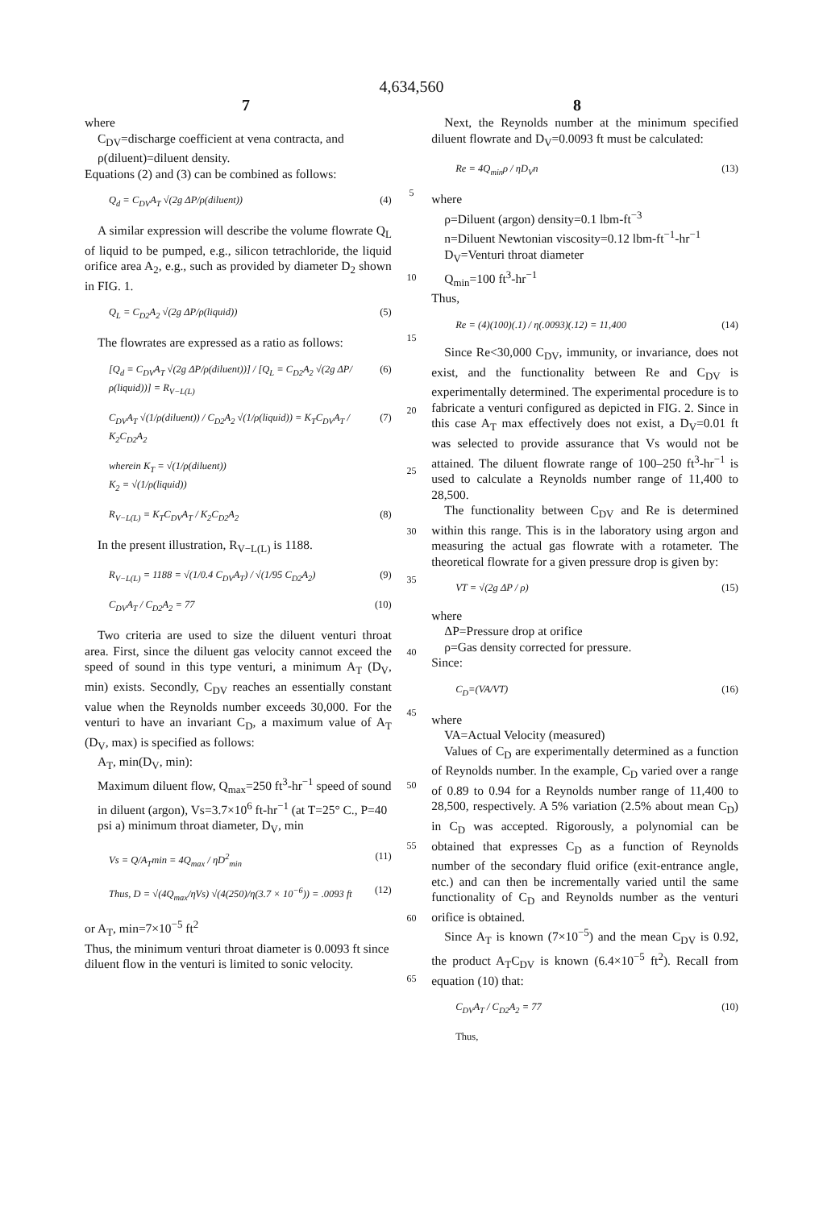4,634,560
7 8
where
C<sub>DV</sub>=discharge coefficient at vena contracta, and
ρ(diluent)=diluent density.
Equations (2) and (3) can be combined as follows:
Q<sub>d</sub> = C<sub>DV</sub>A<sub>T</sub> √(2g ΔP/ρ(diluent)) (4)
A similar expression will describe the volume flowrate Q<sub>L</sub> of liquid to be pumped, e.g., silicon tetrachloride, the liquid orifice area A<sub>2</sub>, e.g., such as provided by diameter D<sub>2</sub> shown in FIG. 1.
Q<sub>L</sub> = C<sub>D2</sub>A<sub>2</sub> √(2g ΔP/ρ(liquid)) (5)
The flowrates are expressed as a ratio as follows:
[Q<sub>d</sub> = C<sub>DV</sub>A<sub>T</sub> √(2g ΔP/ρ(diluent))] / [Q<sub>L</sub> = C<sub>D2</sub>A<sub>2</sub> √(2g ΔP/ρ(liquid))] = R<sub>V−L(L)</sub> (6)
C<sub>DV</sub>A<sub>T</sub> √(1/ρ(diluent)) / C<sub>D2</sub>A<sub>2</sub> √(1/ρ(liquid)) = K<sub>T</sub>C<sub>DV</sub>A<sub>T</sub> / K<sub>2</sub>C<sub>D2</sub>A<sub>2</sub> (7)
wherein K<sub>T</sub> = √(1/ρ(diluent))
K<sub>2</sub> = √(1/ρ(liquid))
R<sub>V−L(L)</sub> = K<sub>T</sub>C<sub>DV</sub>A<sub>T</sub> / K<sub>2</sub>C<sub>D2</sub>A<sub>2</sub> (8)
In the present illustration, R<sub>V−L(L)</sub> is 1188.
R<sub>V−L(L)</sub> = 1188 = √(1/0.4 C<sub>DV</sub>A<sub>T</sub>) / √(1/95 C<sub>D2</sub>A<sub>2</sub>) (9)
C<sub>DV</sub>A<sub>T</sub> / C<sub>D2</sub>A<sub>2</sub> = 77 (10)
Two criteria are used to size the diluent venturi throat area. First, since the diluent gas velocity cannot exceed the speed of sound in this type venturi, a minimum A<sub>T</sub> (D<sub>V</sub>, min) exists. Secondly, C<sub>DV</sub> reaches an essentially constant value when the Reynolds number exceeds 30,000. For the venturi to have an invariant C<sub>D</sub>, a maximum value of A<sub>T</sub> (D<sub>V</sub>, max) is specified as follows:
A<sub>T</sub>, min(D<sub>V</sub>, min):
Maximum diluent flow, Q<sub>max</sub>=250 ft<sup>3</sup>-hr<sup>−1</sup> speed of sound in diluent (argon), Vs=3.7×10<sup>6</sup> ft-hr<sup>−1</sup> (at T=25° C., P=40 psi a) minimum throat diameter, D<sub>V</sub>, min
Vs = Q/A<sub>T</sub>min = 4Q<sub>max</sub> / ηD<sup>2</sup><sub>min</sub> (11)
Thus, D = √(4Q<sub>max</sub>/ηVs) √(4(250)/η(3.7 × 10<sup>−6</sup>)) = .0093 ft (12)
or A<sub>T</sub>, min=7×10<sup>−5</sup> ft<sup>2</sup>
Thus, the minimum venturi throat diameter is 0.0093 ft since diluent flow in the venturi is limited to sonic velocity.
5
10
15
20
25
30
35
40
45
50
55
60
65
Next, the Reynolds number at the minimum specified diluent flowrate and D<sub>V</sub>=0.0093 ft must be calculated:
Re = 4Q<sub>min</sub>ρ / ηD<sub>V</sub>n (13)
where
ρ=Diluent (argon) density=0.1 lbm-ft<sup>−3</sup>
n=Diluent Newtonian viscosity=0.12 lbm-ft<sup>−1</sup>-hr<sup>−1</sup>
D<sub>V</sub>=Venturi throat diameter
Q<sub>min</sub>=100 ft<sup>3</sup>-hr<sup>−1</sup>
Thus,
Re = (4)(100)(.1) / η(.0093)(.12) = 11,400 (14)
Since Re<30,000 C<sub>DV</sub>, immunity, or invariance, does not exist, and the functionality between Re and C<sub>DV</sub> is experimentally determined. The experimental procedure is to fabricate a venturi configured as depicted in FIG. 2. Since in this case A<sub>T</sub> max effectively does not exist, a D<sub>V</sub>=0.01 ft was selected to provide assurance that Vs would not be attained. The diluent flowrate range of 100–250 ft<sup>3</sup>-hr<sup>−1</sup> is used to calculate a Reynolds number range of 11,400 to 28,500.
The functionality between C<sub>DV</sub> and Re is determined within this range. This is in the laboratory using argon and measuring the actual gas flowrate with a rotameter. The theoretical flowrate for a given pressure drop is given by:
VT = √(2g ΔP / ρ) (15)
where
ΔP=Pressure drop at orifice
ρ=Gas density corrected for pressure.
Since:
C<sub>D</sub>=(VA/VT) (16)
where
VA=Actual Velocity (measured)
Values of C<sub>D</sub> are experimentally determined as a function of Reynolds number. In the example, C<sub>D</sub> varied over a range of 0.89 to 0.94 for a Reynolds number range of 11,400 to 28,500, respectively. A 5% variation (2.5% about mean C<sub>D</sub>) in C<sub>D</sub> was accepted. Rigorously, a polynomial can be obtained that expresses C<sub>D</sub> as a function of Reynolds number of the secondary fluid orifice (exit-entrance angle, etc.) and can then be incrementally varied until the same functionality of C<sub>D</sub> and Reynolds number as the venturi orifice is obtained.
Since A<sub>T</sub> is known (7×10<sup>−5</sup>) and the mean C<sub>DV</sub> is 0.92, the product A<sub>T</sub>C<sub>DV</sub> is known (6.4×10<sup>−5</sup> ft<sup>2</sup>). Recall from equation (10) that:
C<sub>DV</sub>A<sub>T</sub> / C<sub>D2</sub>A<sub>2</sub> = 77 (10)
Thus,